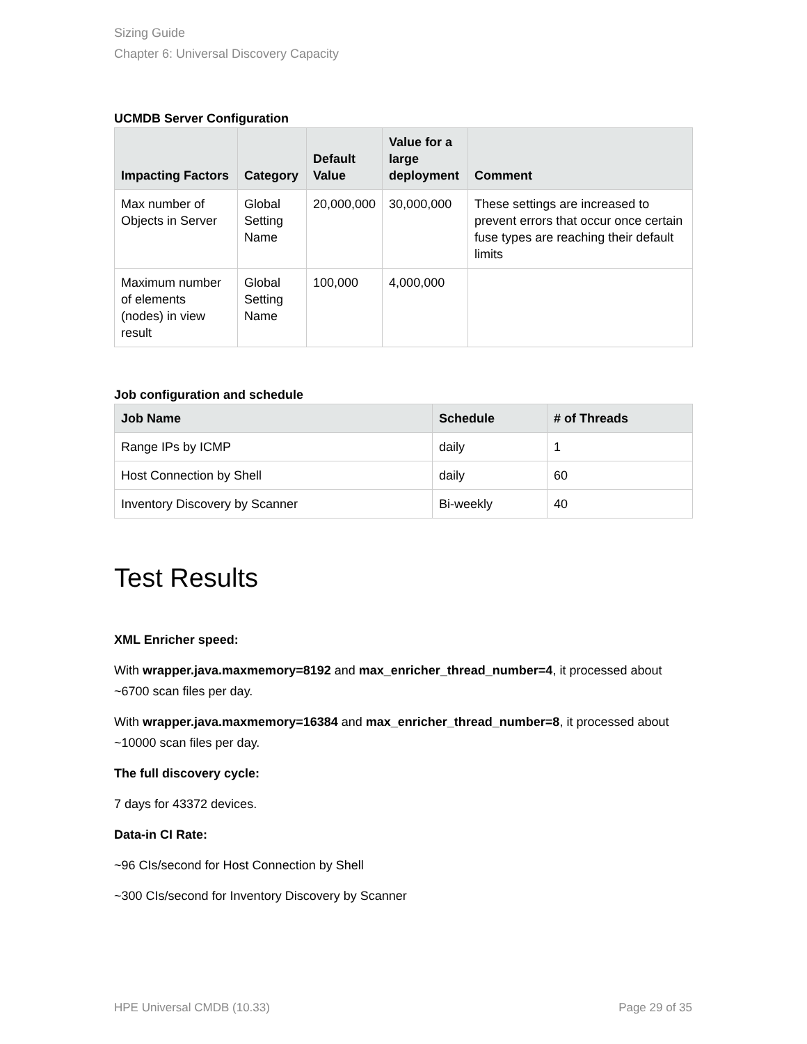Sizing Guide
Chapter 6: Universal Discovery Capacity
UCMDB Server Configuration
| Impacting Factors | Category | Default Value | Value for a large deployment | Comment |
| --- | --- | --- | --- | --- |
| Max number of Objects in Server | Global Setting Name | 20,000,000 | 30,000,000 | These settings are increased to prevent errors that occur once certain fuse types are reaching their default limits |
| Maximum number of elements (nodes) in view result | Global Setting Name | 100,000 | 4,000,000 | |
Job configuration and schedule
| Job Name | Schedule | # of Threads |
| --- | --- | --- |
| Range IPs by ICMP | daily | 1 |
| Host Connection by Shell | daily | 60 |
| Inventory Discovery by Scanner | Bi-weekly | 40 |
Test Results
XML Enricher speed:
With wrapper.java.maxmemory=8192 and max_enricher_thread_number=4, it processed about ~6700 scan files per day.
With wrapper.java.maxmemory=16384 and max_enricher_thread_number=8, it processed about ~10000 scan files per day.
The full discovery cycle:
7 days for 43372 devices.
Data-in CI Rate:
~96 CIs/second for Host Connection by Shell
~300 CIs/second for Inventory Discovery by Scanner
HPE Universal CMDB (10.33) Page 29 of 35